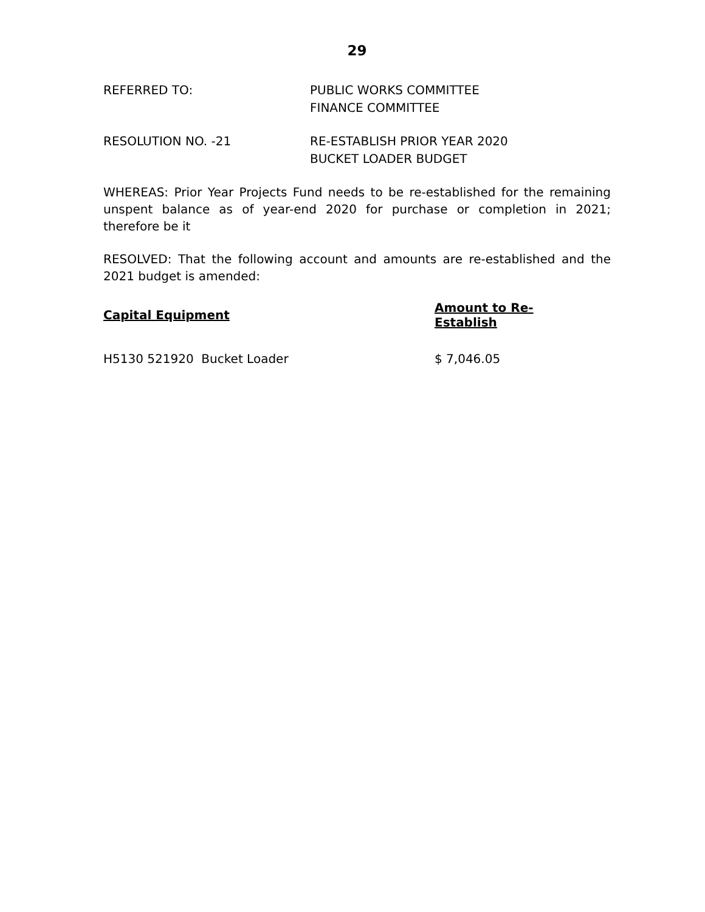29
REFERRED TO: PUBLIC WORKS COMMITTEE
FINANCE COMMITTEE
RESOLUTION NO. -21 RE-ESTABLISH PRIOR YEAR 2020
BUCKET LOADER BUDGET
WHEREAS: Prior Year Projects Fund needs to be re-established for the remaining unspent balance as of year-end 2020 for purchase or completion in 2021; therefore be it
RESOLVED: That the following account and amounts are re-established and the 2021 budget is amended:
| Capital Equipment | Amount to Re-Establish |
| --- | --- |
| H5130 521920 Bucket Loader | $ 7,046.05 |